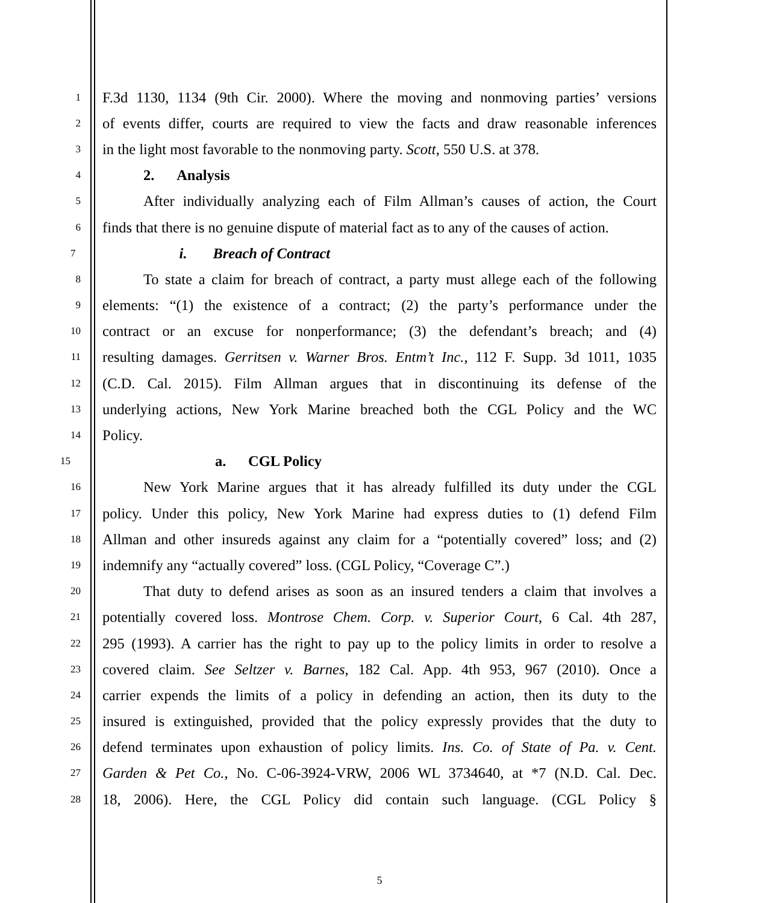1 F.3d 1130, 1134 (9th Cir. 2000). Where the moving and nonmoving parties’ versions
2 of events differ, courts are required to view the facts and draw reasonable inferences
3 in the light most favorable to the nonmoving party. Scott, 550 U.S. at 378.
4 2. Analysis
5 After individually analyzing each of Film Allman’s causes of action, the Court
6 finds that there is no genuine dispute of material fact as to any of the causes of action.
7 i. Breach of Contract
8 To state a claim for breach of contract, a party must allege each of the following
9 elements: “(1) the existence of a contract; (2) the party’s performance under the
10 contract or an excuse for nonperformance; (3) the defendant’s breach; and (4)
11 resulting damages. Gerritsen v. Warner Bros. Entm’t Inc., 112 F. Supp. 3d 1011, 1035
12 (C.D. Cal. 2015). Film Allman argues that in discontinuing its defense of the
13 underlying actions, New York Marine breached both the CGL Policy and the WC
14 Policy.
15 a. CGL Policy
16 New York Marine argues that it has already fulfilled its duty under the CGL
17 policy. Under this policy, New York Marine had express duties to (1) defend Film
18 Allman and other insureds against any claim for a “potentially covered” loss; and (2)
19 indemnify any “actually covered” loss. (CGL Policy, “Coverage C”.)
20 That duty to defend arises as soon as an insured tenders a claim that involves a
21 potentially covered loss. Montrose Chem. Corp. v. Superior Court, 6 Cal. 4th 287,
22 295 (1993). A carrier has the right to pay up to the policy limits in order to resolve a
23 covered claim. See Seltzer v. Barnes, 182 Cal. App. 4th 953, 967 (2010). Once a
24 carrier expends the limits of a policy in defending an action, then its duty to the
25 insured is extinguished, provided that the policy expressly provides that the duty to
26 defend terminates upon exhaustion of policy limits. Ins. Co. of State of Pa. v. Cent.
27 Garden & Pet Co., No. C-06-3924-VRW, 2006 WL 3734640, at *7 (N.D. Cal. Dec.
28 18, 2006). Here, the CGL Policy did contain such language. (CGL Policy §
5